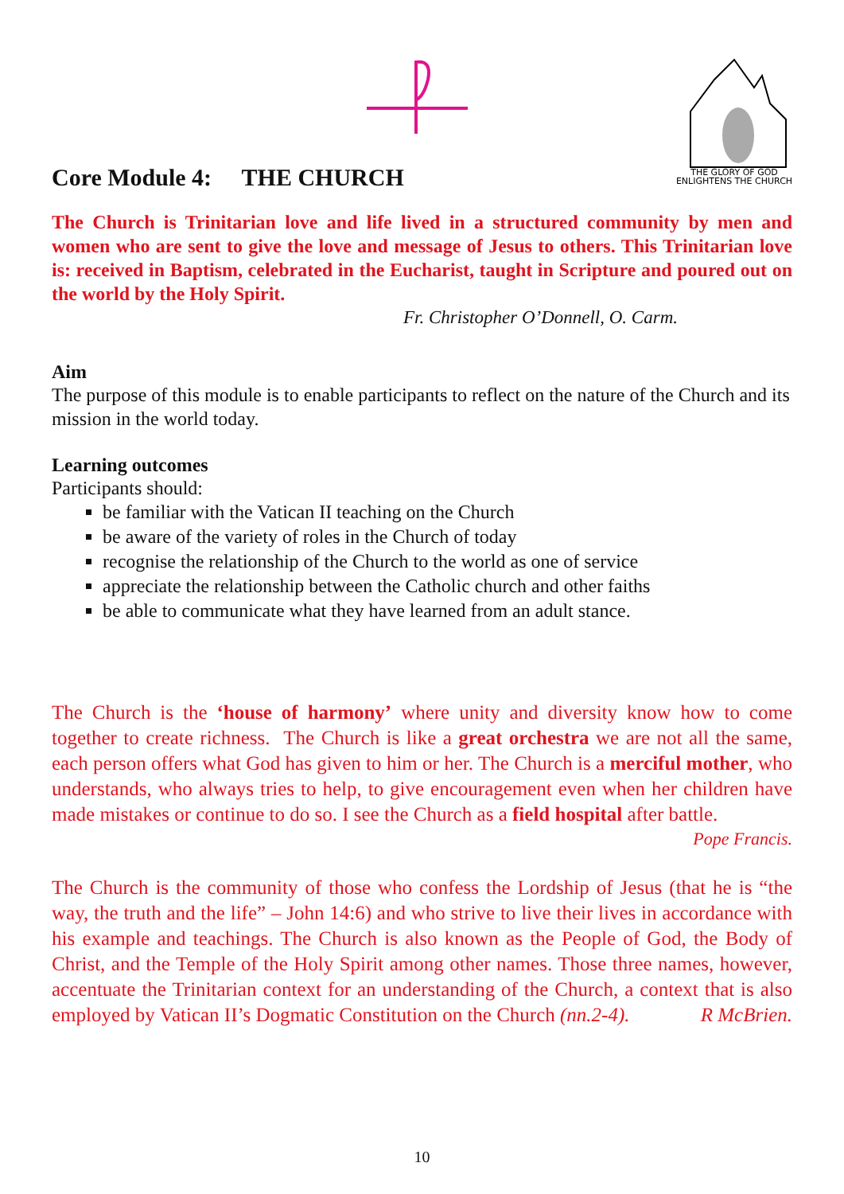THE GLORY OF GOD
ENLIGHTENS THE CHURCH
Core Module 4: THE CHURCH
The Church is Trinitarian love and life lived in a structured community by men and women who are sent to give the love and message of Jesus to others. This Trinitarian love is: received in Baptism, celebrated in the Eucharist, taught in Scripture and poured out on the world by the Holy Spirit.
Fr. Christopher O’Donnell, O. Carm.
Aim
The purpose of this module is to enable participants to reflect on the nature of the Church and its mission in the world today.
Learning outcomes
Participants should:
be familiar with the Vatican II teaching on the Church
be aware of the variety of roles in the Church of today
recognise the relationship of the Church to the world as one of service
appreciate the relationship between the Catholic church and other faiths
be able to communicate what they have learned from an adult stance.
The Church is the ‘house of harmony’ where unity and diversity know how to come together to create richness. The Church is like a great orchestra we are not all the same, each person offers what God has given to him or her. The Church is a merciful mother, who understands, who always tries to help, to give encouragement even when her children have made mistakes or continue to do so. I see the Church as a field hospital after battle.
Pope Francis.
The Church is the community of those who confess the Lordship of Jesus (that he is “the way, the truth and the life” – John 14:6) and who strive to live their lives in accordance with his example and teachings. The Church is also known as the People of God, the Body of Christ, and the Temple of the Holy Spirit among other names. Those three names, however, accentuate the Trinitarian context for an understanding of the Church, a context that is also employed by Vatican II’s Dogmatic Constitution on the Church (nn.2-4). R McBrien.
10